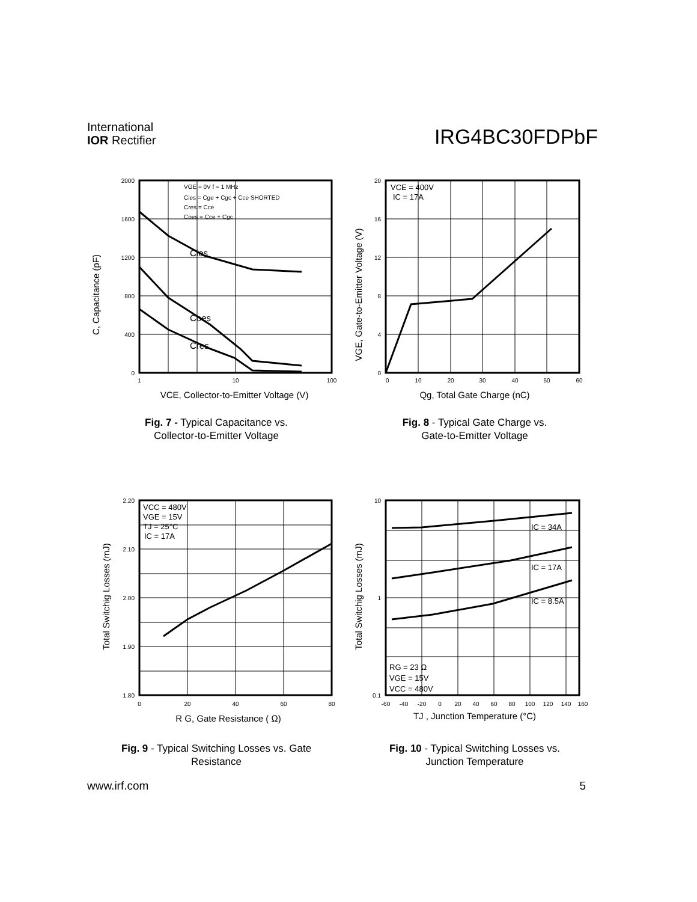International
IOR Rectifier
IRG4BC30FDPbF
C, Capacitance (pF)
2000
1600
1200
800
400
0
1
10
100
VGE = 0V f = 1 MHz
Cies = Cge + Cgc + Cce SHORTED
Cres = Cce
Coes = Cce + Cgc
Cies
Coes
Cres
VCE, Collector-to-Emitter Voltage (V)
Fig. 7 - Typical Capacitance vs.
Collector-to-Emitter Voltage
VGE, Gate-to-Emitter Voltage (V)
20
16
12
8
4
0
0
10
20
30
40
50
60
VCE = 400V
IC = 17A
Qg, Total Gate Charge (nC)
Fig. 8 - Typical Gate Charge vs.
Gate-to-Emitter Voltage
Total Switchig Losses (mJ)
2.20
2.10
2.00
1.90
1.80
0
20
40
60
80
VCC = 480V
VGE = 15V
TJ = 25°C
IC = 17A
R G, Gate Resistance ( Ω)
Fig. 9 - Typical Switching Losses vs. Gate
Resistance
Total Switchig Losses (mJ)
10
1
0.1
-60
-40
-20
0
20
40
60
80
100
120
140
160
IC = 34A
IC = 17A
IC = 8.5A
RG = 23 Ω
VGE = 15V
VCC = 480V
TJ , Junction Temperature (°C)
Fig. 10 - Typical Switching Losses vs.
Junction Temperature
www.irf.com 5